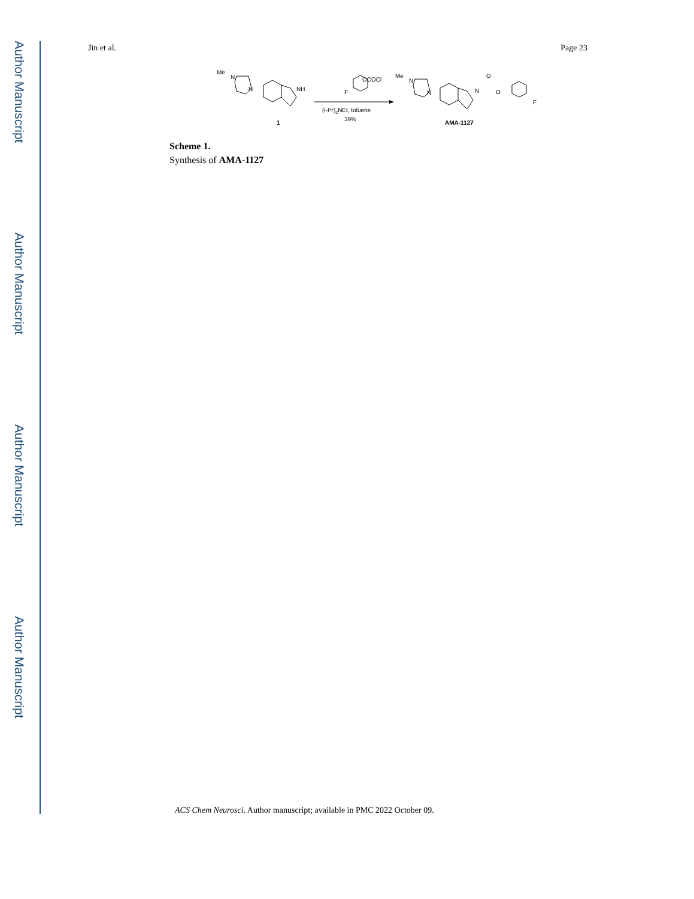Author Manuscript
Author Manuscript
Author Manuscript
Author Manuscript
Jin et al. Page 23
Me
N
N
NH
1
F
OCOCl
(i-Pr)2NEt, toluene
39%
Me
N
N
N
O
O
F
AMA-1127
Scheme 1.
Synthesis of AMA-1127
ACS Chem Neurosci. Author manuscript; available in PMC 2022 October 09.